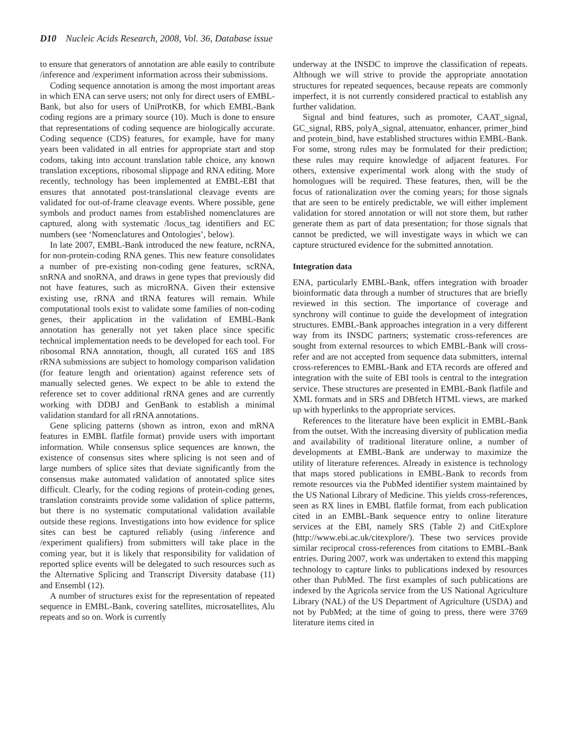D10 Nucleic Acids Research, 2008, Vol. 36, Database issue
to ensure that generators of annotation are able easily to contribute /inference and /experiment information across their submissions.
Coding sequence annotation is among the most important areas in which ENA can serve users; not only for direct users of EMBL-Bank, but also for users of UniProtKB, for which EMBL-Bank coding regions are a primary source (10). Much is done to ensure that representations of coding sequence are biologically accurate. Coding sequence (CDS) features, for example, have for many years been validated in all entries for appropriate start and stop codons, taking into account translation table choice, any known translation exceptions, ribosomal slippage and RNA editing. More recently, technology has been implemented at EMBL-EBI that ensures that annotated post-translational cleavage events are validated for out-of-frame cleavage events. Where possible, gene symbols and product names from established nomenclatures are captured, along with systematic /locus_tag identifiers and EC numbers (see ‘Nomenclatures and Ontologies’, below).
In late 2007, EMBL-Bank introduced the new feature, ncRNA, for non-protein-coding RNA genes. This new feature consolidates a number of pre-existing non-coding gene features, scRNA, snRNA and snoRNA, and draws in gene types that previously did not have features, such as microRNA. Given their extensive existing use, rRNA and tRNA features will remain. While computational tools exist to validate some families of non-coding genes, their application in the validation of EMBL-Bank annotation has generally not yet taken place since specific technical implementation needs to be developed for each tool. For ribosomal RNA annotation, though, all curated 16S and 18S rRNA submissions are subject to homology comparison validation (for feature length and orientation) against reference sets of manually selected genes. We expect to be able to extend the reference set to cover additional rRNA genes and are currently working with DDBJ and GenBank to establish a minimal validation standard for all rRNA annotations.
Gene splicing patterns (shown as intron, exon and mRNA features in EMBL flatfile format) provide users with important information. While consensus splice sequences are known, the existence of consensus sites where splicing is not seen and of large numbers of splice sites that deviate significantly from the consensus make automated validation of annotated splice sites difficult. Clearly, for the coding regions of protein-coding genes, translation constraints provide some validation of splice patterns, but there is no systematic computational validation available outside these regions. Investigations into how evidence for splice sites can best be captured reliably (using /inference and /experiment qualifiers) from submitters will take place in the coming year, but it is likely that responsibility for validation of reported splice events will be delegated to such resources such as the Alternative Splicing and Transcript Diversity database (11) and Ensembl (12).
A number of structures exist for the representation of repeated sequence in EMBL-Bank, covering satellites, microsatellites, Alu repeats and so on. Work is currently
underway at the INSDC to improve the classification of repeats. Although we will strive to provide the appropriate annotation structures for repeated sequences, because repeats are commonly imperfect, it is not currently considered practical to establish any further validation.
Signal and bind features, such as promoter, CAAT_signal, GC_signal, RBS, polyA_signal, attenuator, enhancer, primer_bind and protein_bind, have established structures within EMBL-Bank. For some, strong rules may be formulated for their prediction; these rules may require knowledge of adjacent features. For others, extensive experimental work along with the study of homologues will be required. These features, then, will be the focus of rationalization over the coming years; for those signals that are seen to be entirely predictable, we will either implement validation for stored annotation or will not store them, but rather generate them as part of data presentation; for those signals that cannot be predicted, we will investigate ways in which we can capture structured evidence for the submitted annotation.
Integration data
ENA, particularly EMBL-Bank, offers integration with broader bioinformatic data through a number of structures that are briefly reviewed in this section. The importance of coverage and synchrony will continue to guide the development of integration structures. EMBL-Bank approaches integration in a very different way from its INSDC partners; systematic cross-references are sought from external resources to which EMBL-Bank will cross-refer and are not accepted from sequence data submitters, internal cross-references to EMBL-Bank and ETA records are offered and integration with the suite of EBI tools is central to the integration service. These structures are presented in EMBL-Bank flatfile and XML formats and in SRS and DBfetch HTML views, are marked up with hyperlinks to the appropriate services.
References to the literature have been explicit in EMBL-Bank from the outset. With the increasing diversity of publication media and availability of traditional literature online, a number of developments at EMBL-Bank are underway to maximize the utility of literature references. Already in existence is technology that maps stored publications in EMBL-Bank to records from remote resources via the PubMed identifier system maintained by the US National Library of Medicine. This yields cross-references, seen as RX lines in EMBL flatfile format, from each publication cited in an EMBL-Bank sequence entry to online literature services at the EBI, namely SRS (Table 2) and CitExplore (http://www.ebi.ac.uk/citexplore/). These two services provide similar reciprocal cross-references from citations to EMBL-Bank entries. During 2007, work was undertaken to extend this mapping technology to capture links to publications indexed by resources other than PubMed. The first examples of such publications are indexed by the Agricola service from the US National Agriculture Library (NAL) of the US Department of Agriculture (USDA) and not by PubMed; at the time of going to press, there were 3769 literature items cited in